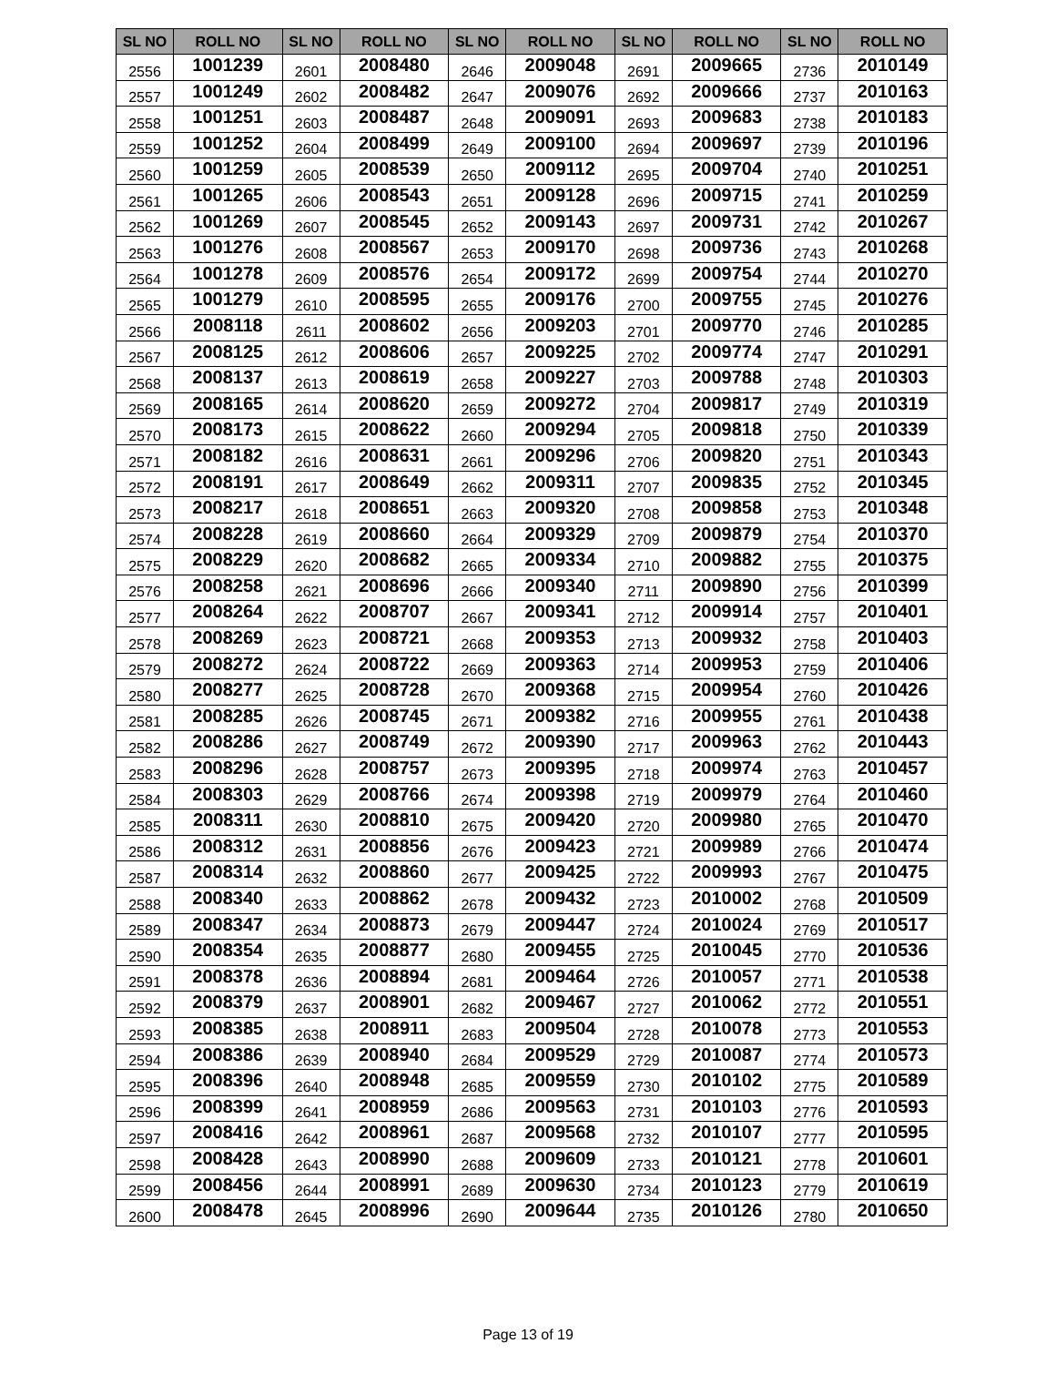| SL NO | ROLL NO | SL NO | ROLL NO | SL NO | ROLL NO | SL NO | ROLL NO | SL NO | ROLL NO |
| --- | --- | --- | --- | --- | --- | --- | --- | --- | --- |
| 2556 | 1001239 | 2601 | 2008480 | 2646 | 2009048 | 2691 | 2009665 | 2736 | 2010149 |
| 2557 | 1001249 | 2602 | 2008482 | 2647 | 2009076 | 2692 | 2009666 | 2737 | 2010163 |
| 2558 | 1001251 | 2603 | 2008487 | 2648 | 2009091 | 2693 | 2009683 | 2738 | 2010183 |
| 2559 | 1001252 | 2604 | 2008499 | 2649 | 2009100 | 2694 | 2009697 | 2739 | 2010196 |
| 2560 | 1001259 | 2605 | 2008539 | 2650 | 2009112 | 2695 | 2009704 | 2740 | 2010251 |
| 2561 | 1001265 | 2606 | 2008543 | 2651 | 2009128 | 2696 | 2009715 | 2741 | 2010259 |
| 2562 | 1001269 | 2607 | 2008545 | 2652 | 2009143 | 2697 | 2009731 | 2742 | 2010267 |
| 2563 | 1001276 | 2608 | 2008567 | 2653 | 2009170 | 2698 | 2009736 | 2743 | 2010268 |
| 2564 | 1001278 | 2609 | 2008576 | 2654 | 2009172 | 2699 | 2009754 | 2744 | 2010270 |
| 2565 | 1001279 | 2610 | 2008595 | 2655 | 2009176 | 2700 | 2009755 | 2745 | 2010276 |
| 2566 | 2008118 | 2611 | 2008602 | 2656 | 2009203 | 2701 | 2009770 | 2746 | 2010285 |
| 2567 | 2008125 | 2612 | 2008606 | 2657 | 2009225 | 2702 | 2009774 | 2747 | 2010291 |
| 2568 | 2008137 | 2613 | 2008619 | 2658 | 2009227 | 2703 | 2009788 | 2748 | 2010303 |
| 2569 | 2008165 | 2614 | 2008620 | 2659 | 2009272 | 2704 | 2009817 | 2749 | 2010319 |
| 2570 | 2008173 | 2615 | 2008622 | 2660 | 2009294 | 2705 | 2009818 | 2750 | 2010339 |
| 2571 | 2008182 | 2616 | 2008631 | 2661 | 2009296 | 2706 | 2009820 | 2751 | 2010343 |
| 2572 | 2008191 | 2617 | 2008649 | 2662 | 2009311 | 2707 | 2009835 | 2752 | 2010345 |
| 2573 | 2008217 | 2618 | 2008651 | 2663 | 2009320 | 2708 | 2009858 | 2753 | 2010348 |
| 2574 | 2008228 | 2619 | 2008660 | 2664 | 2009329 | 2709 | 2009879 | 2754 | 2010370 |
| 2575 | 2008229 | 2620 | 2008682 | 2665 | 2009334 | 2710 | 2009882 | 2755 | 2010375 |
| 2576 | 2008258 | 2621 | 2008696 | 2666 | 2009340 | 2711 | 2009890 | 2756 | 2010399 |
| 2577 | 2008264 | 2622 | 2008707 | 2667 | 2009341 | 2712 | 2009914 | 2757 | 2010401 |
| 2578 | 2008269 | 2623 | 2008721 | 2668 | 2009353 | 2713 | 2009932 | 2758 | 2010403 |
| 2579 | 2008272 | 2624 | 2008722 | 2669 | 2009363 | 2714 | 2009953 | 2759 | 2010406 |
| 2580 | 2008277 | 2625 | 2008728 | 2670 | 2009368 | 2715 | 2009954 | 2760 | 2010426 |
| 2581 | 2008285 | 2626 | 2008745 | 2671 | 2009382 | 2716 | 2009955 | 2761 | 2010438 |
| 2582 | 2008286 | 2627 | 2008749 | 2672 | 2009390 | 2717 | 2009963 | 2762 | 2010443 |
| 2583 | 2008296 | 2628 | 2008757 | 2673 | 2009395 | 2718 | 2009974 | 2763 | 2010457 |
| 2584 | 2008303 | 2629 | 2008766 | 2674 | 2009398 | 2719 | 2009979 | 2764 | 2010460 |
| 2585 | 2008311 | 2630 | 2008810 | 2675 | 2009420 | 2720 | 2009980 | 2765 | 2010470 |
| 2586 | 2008312 | 2631 | 2008856 | 2676 | 2009423 | 2721 | 2009989 | 2766 | 2010474 |
| 2587 | 2008314 | 2632 | 2008860 | 2677 | 2009425 | 2722 | 2009993 | 2767 | 2010475 |
| 2588 | 2008340 | 2633 | 2008862 | 2678 | 2009432 | 2723 | 2010002 | 2768 | 2010509 |
| 2589 | 2008347 | 2634 | 2008873 | 2679 | 2009447 | 2724 | 2010024 | 2769 | 2010517 |
| 2590 | 2008354 | 2635 | 2008877 | 2680 | 2009455 | 2725 | 2010045 | 2770 | 2010536 |
| 2591 | 2008378 | 2636 | 2008894 | 2681 | 2009464 | 2726 | 2010057 | 2771 | 2010538 |
| 2592 | 2008379 | 2637 | 2008901 | 2682 | 2009467 | 2727 | 2010062 | 2772 | 2010551 |
| 2593 | 2008385 | 2638 | 2008911 | 2683 | 2009504 | 2728 | 2010078 | 2773 | 2010553 |
| 2594 | 2008386 | 2639 | 2008940 | 2684 | 2009529 | 2729 | 2010087 | 2774 | 2010573 |
| 2595 | 2008396 | 2640 | 2008948 | 2685 | 2009559 | 2730 | 2010102 | 2775 | 2010589 |
| 2596 | 2008399 | 2641 | 2008959 | 2686 | 2009563 | 2731 | 2010103 | 2776 | 2010593 |
| 2597 | 2008416 | 2642 | 2008961 | 2687 | 2009568 | 2732 | 2010107 | 2777 | 2010595 |
| 2598 | 2008428 | 2643 | 2008990 | 2688 | 2009609 | 2733 | 2010121 | 2778 | 2010601 |
| 2599 | 2008456 | 2644 | 2008991 | 2689 | 2009630 | 2734 | 2010123 | 2779 | 2010619 |
| 2600 | 2008478 | 2645 | 2008996 | 2690 | 2009644 | 2735 | 2010126 | 2780 | 2010650 |
Page 13 of 19